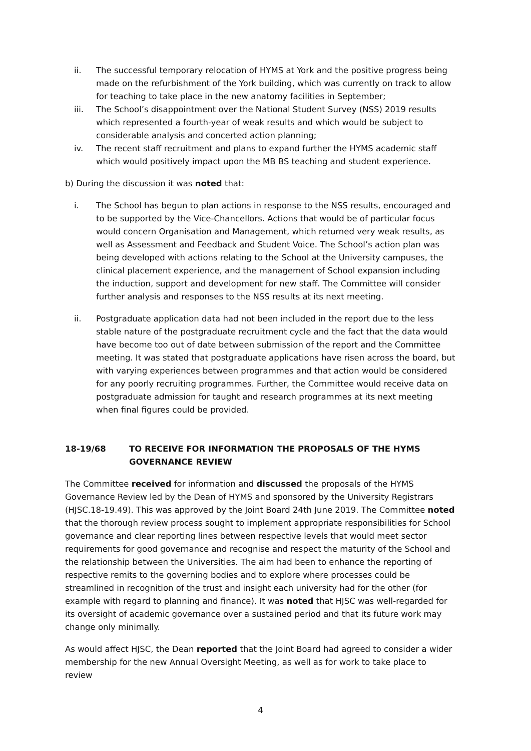ii. The successful temporary relocation of HYMS at York and the positive progress being made on the refurbishment of the York building, which was currently on track to allow for teaching to take place in the new anatomy facilities in September;
iii. The School’s disappointment over the National Student Survey (NSS) 2019 results which represented a fourth-year of weak results and which would be subject to considerable analysis and concerted action planning;
iv. The recent staff recruitment and plans to expand further the HYMS academic staff which would positively impact upon the MB BS teaching and student experience.
b) During the discussion it was noted that:
i. The School has begun to plan actions in response to the NSS results, encouraged and to be supported by the Vice-Chancellors. Actions that would be of particular focus would concern Organisation and Management, which returned very weak results, as well as Assessment and Feedback and Student Voice. The School’s action plan was being developed with actions relating to the School at the University campuses, the clinical placement experience, and the management of School expansion including the induction, support and development for new staff. The Committee will consider further analysis and responses to the NSS results at its next meeting.
ii. Postgraduate application data had not been included in the report due to the less stable nature of the postgraduate recruitment cycle and the fact that the data would have become too out of date between submission of the report and the Committee meeting. It was stated that postgraduate applications have risen across the board, but with varying experiences between programmes and that action would be considered for any poorly recruiting programmes. Further, the Committee would receive data on postgraduate admission for taught and research programmes at its next meeting when final figures could be provided.
18-19/68 TO RECEIVE FOR INFORMATION THE PROPOSALS OF THE HYMS GOVERNANCE REVIEW
The Committee received for information and discussed the proposals of the HYMS Governance Review led by the Dean of HYMS and sponsored by the University Registrars (HJSC.18-19.49). This was approved by the Joint Board 24th June 2019. The Committee noted that the thorough review process sought to implement appropriate responsibilities for School governance and clear reporting lines between respective levels that would meet sector requirements for good governance and recognise and respect the maturity of the School and the relationship between the Universities. The aim had been to enhance the reporting of respective remits to the governing bodies and to explore where processes could be streamlined in recognition of the trust and insight each university had for the other (for example with regard to planning and finance). It was noted that HJSC was well-regarded for its oversight of academic governance over a sustained period and that its future work may change only minimally.
As would affect HJSC, the Dean reported that the Joint Board had agreed to consider a wider membership for the new Annual Oversight Meeting, as well as for work to take place to review
4